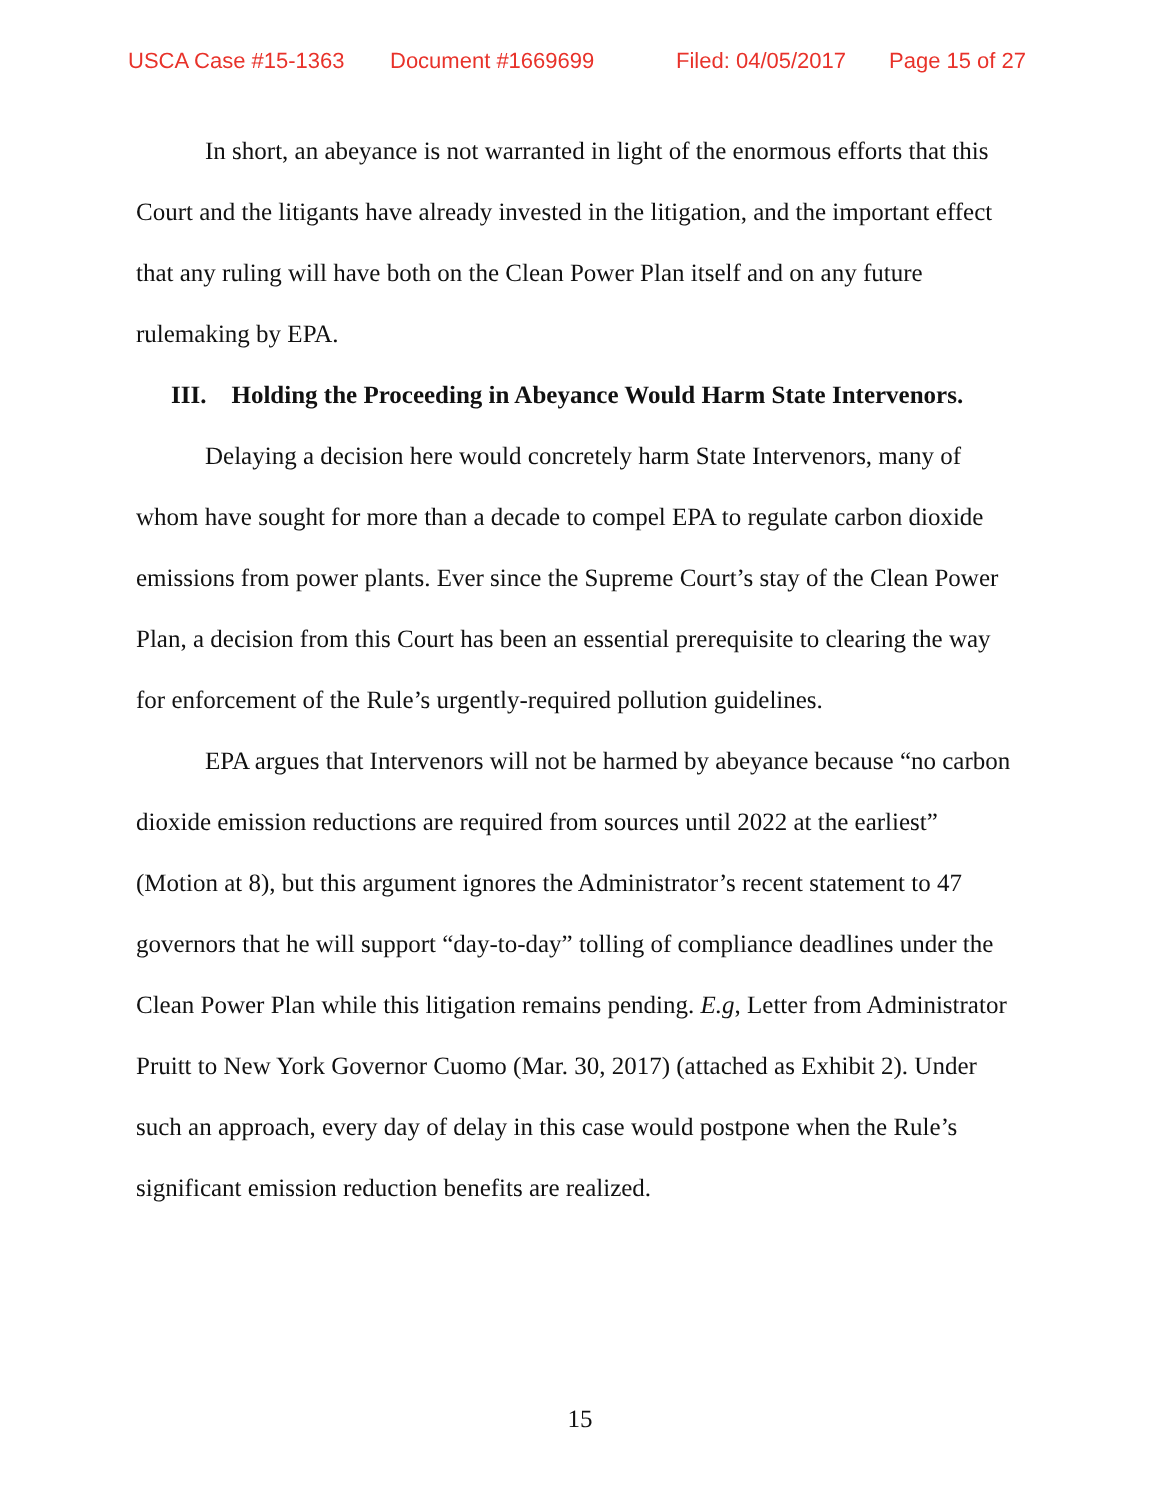USCA Case #15-1363 Document #1669699 Filed: 04/05/2017 Page 15 of 27
In short, an abeyance is not warranted in light of the enormous efforts that this Court and the litigants have already invested in the litigation, and the important effect that any ruling will have both on the Clean Power Plan itself and on any future rulemaking by EPA.
III. Holding the Proceeding in Abeyance Would Harm State Intervenors.
Delaying a decision here would concretely harm State Intervenors, many of whom have sought for more than a decade to compel EPA to regulate carbon dioxide emissions from power plants. Ever since the Supreme Court’s stay of the Clean Power Plan, a decision from this Court has been an essential prerequisite to clearing the way for enforcement of the Rule’s urgently-required pollution guidelines.
EPA argues that Intervenors will not be harmed by abeyance because “no carbon dioxide emission reductions are required from sources until 2022 at the earliest” (Motion at 8), but this argument ignores the Administrator’s recent statement to 47 governors that he will support “day-to-day” tolling of compliance deadlines under the Clean Power Plan while this litigation remains pending. E.g, Letter from Administrator Pruitt to New York Governor Cuomo (Mar. 30, 2017) (attached as Exhibit 2). Under such an approach, every day of delay in this case would postpone when the Rule’s significant emission reduction benefits are realized.
15